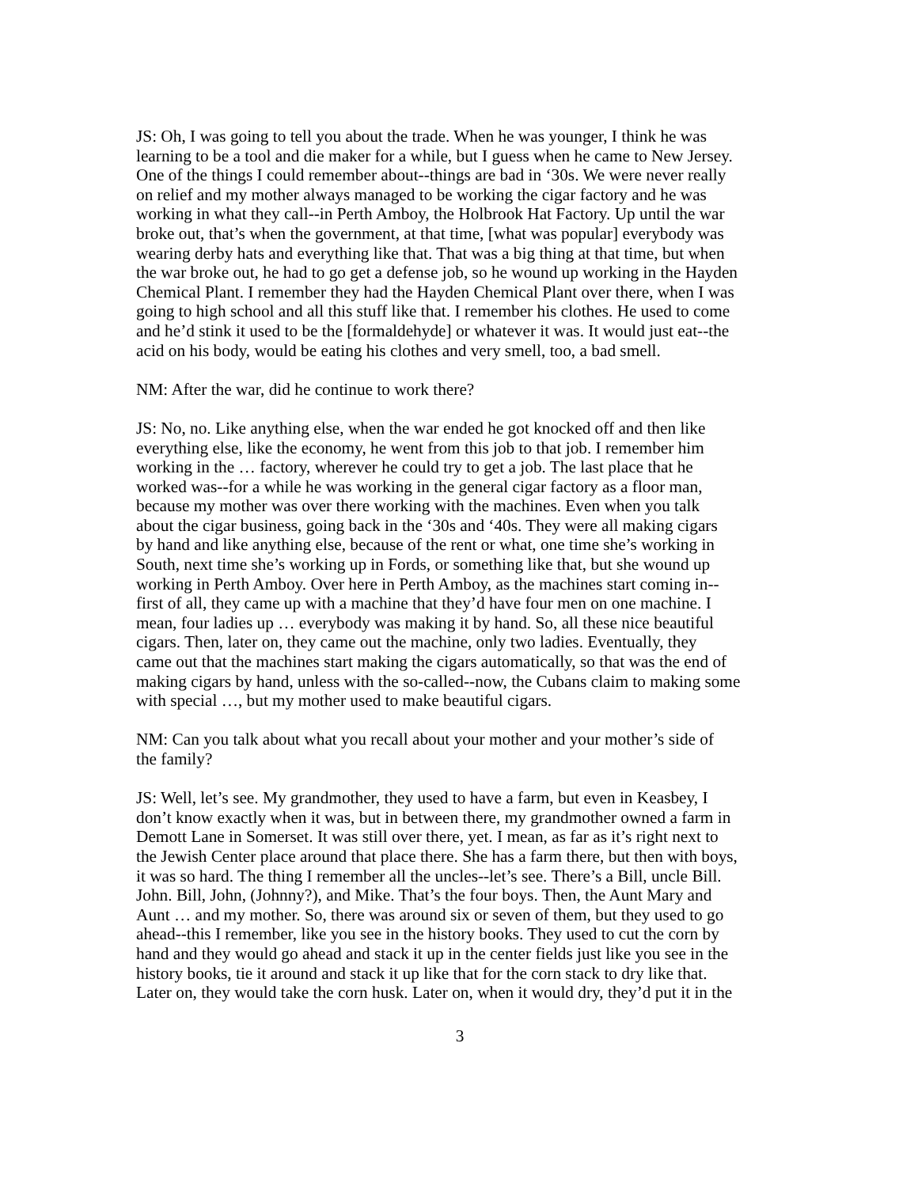JS: Oh, I was going to tell you about the trade. When he was younger, I think he was learning to be a tool and die maker for a while, but I guess when he came to New Jersey. One of the things I could remember about--things are bad in ‘30s. We were never really on relief and my mother always managed to be working the cigar factory and he was working in what they call--in Perth Amboy, the Holbrook Hat Factory. Up until the war broke out, that’s when the government, at that time, [what was popular] everybody was wearing derby hats and everything like that. That was a big thing at that time, but when the war broke out, he had to go get a defense job, so he wound up working in the Hayden Chemical Plant. I remember they had the Hayden Chemical Plant over there, when I was going to high school and all this stuff like that. I remember his clothes. He used to come and he’d stink it used to be the [formaldehyde] or whatever it was. It would just eat--the acid on his body, would be eating his clothes and very smell, too, a bad smell.
NM: After the war, did he continue to work there?
JS: No, no. Like anything else, when the war ended he got knocked off and then like everything else, like the economy, he went from this job to that job. I remember him working in the … factory, wherever he could try to get a job. The last place that he worked was--for a while he was working in the general cigar factory as a floor man, because my mother was over there working with the machines. Even when you talk about the cigar business, going back in the ‘30s and ‘40s. They were all making cigars by hand and like anything else, because of the rent or what, one time she’s working in South, next time she’s working up in Fords, or something like that, but she wound up working in Perth Amboy. Over here in Perth Amboy, as the machines start coming in-- first of all, they came up with a machine that they’d have four men on one machine. I mean, four ladies up … everybody was making it by hand. So, all these nice beautiful cigars. Then, later on, they came out the machine, only two ladies. Eventually, they came out that the machines start making the cigars automatically, so that was the end of making cigars by hand, unless with the so-called--now, the Cubans claim to making some with special …, but my mother used to make beautiful cigars.
NM: Can you talk about what you recall about your mother and your mother’s side of the family?
JS: Well, let’s see. My grandmother, they used to have a farm, but even in Keasbey, I don’t know exactly when it was, but in between there, my grandmother owned a farm in Demott Lane in Somerset. It was still over there, yet. I mean, as far as it’s right next to the Jewish Center place around that place there. She has a farm there, but then with boys, it was so hard. The thing I remember all the uncles--let’s see. There’s a Bill, uncle Bill. John. Bill, John, (Johnny?), and Mike. That’s the four boys. Then, the Aunt Mary and Aunt … and my mother. So, there was around six or seven of them, but they used to go ahead--this I remember, like you see in the history books. They used to cut the corn by hand and they would go ahead and stack it up in the center fields just like you see in the history books, tie it around and stack it up like that for the corn stack to dry like that. Later on, they would take the corn husk. Later on, when it would dry, they’d put it in the
3